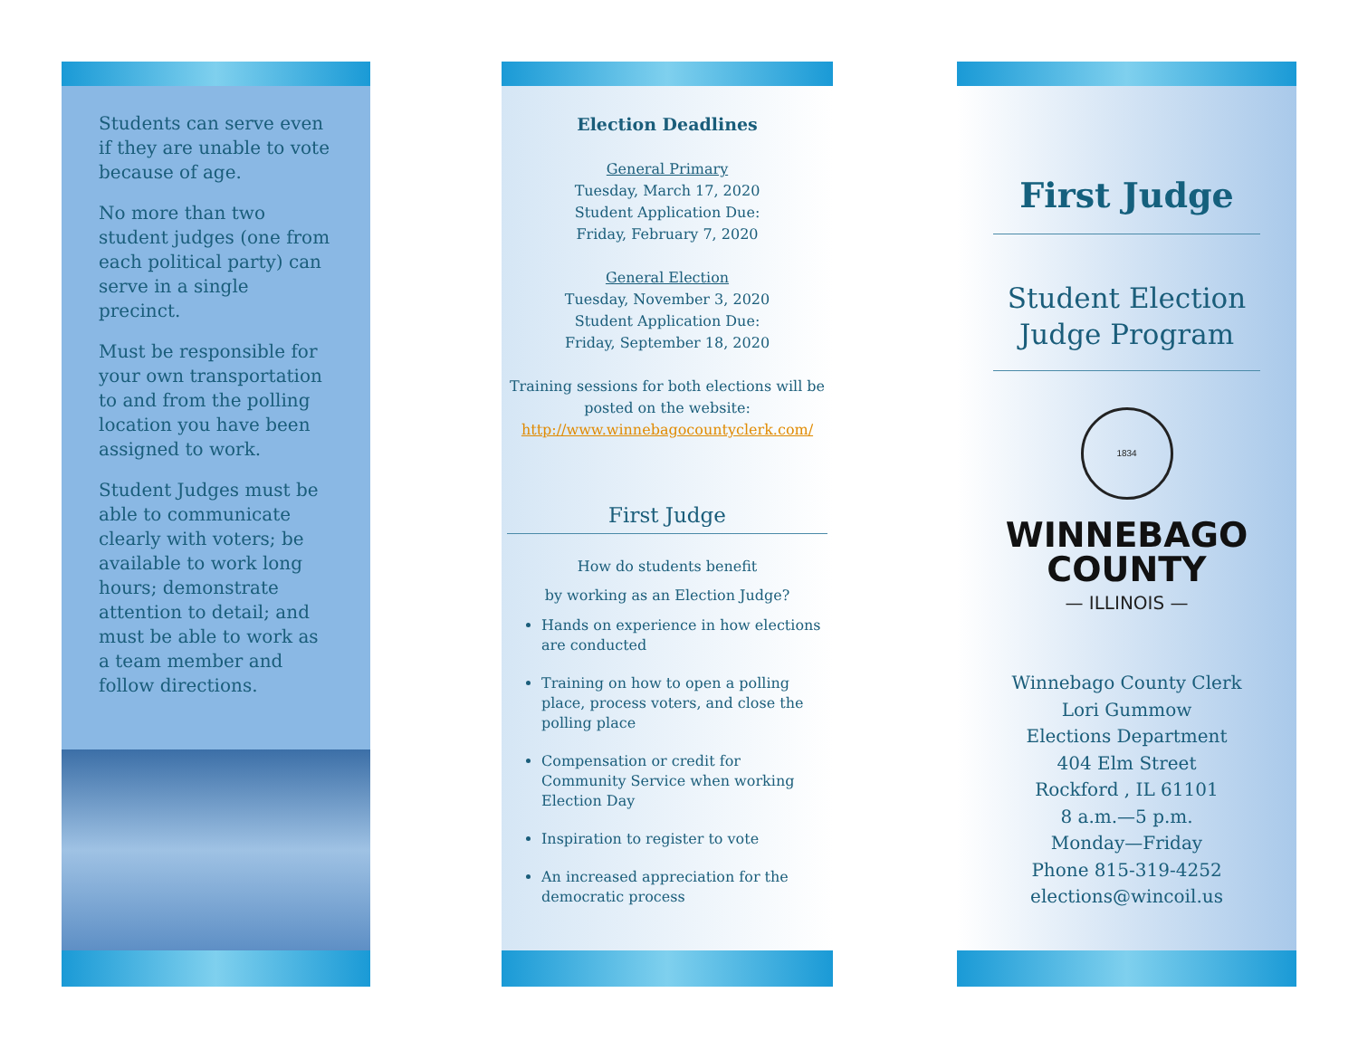Students can serve even if they are unable to vote because of age.
No more than two student judges (one from each political party) can serve in a single precinct.
Must be responsible for your own transportation to and from the polling location you have been assigned to work.
Student Judges must be able to communicate clearly with voters; be available to work long hours; demonstrate attention to detail; and must be able to work as a team member and follow directions.
Election Deadlines
General Primary
Tuesday, March 17, 2020
Student Application Due:
Friday, February 7, 2020
General Election
Tuesday, November 3, 2020
Student Application Due:
Friday, September 18, 2020
Training sessions for both elections will be posted on the website:
http://www.winnebagocountyclerk.com/
First Judge
How do students benefit
by working as an Election Judge?
Hands on experience in how elections are conducted
Training on how to open a polling place, process voters, and close the polling place
Compensation or credit for Community Service when working Election Day
Inspiration to register to vote
An increased appreciation for the democratic process
First Judge
Student Election Judge Program
1834
WINNEBAGO
COUNTY
— ILLINOIS —
Winnebago County Clerk
Lori Gummow
Elections Department
404 Elm Street
Rockford , IL 61101
8 a.m.—5 p.m.
Monday—Friday
Phone 815-319-4252
elections@wincoil.us